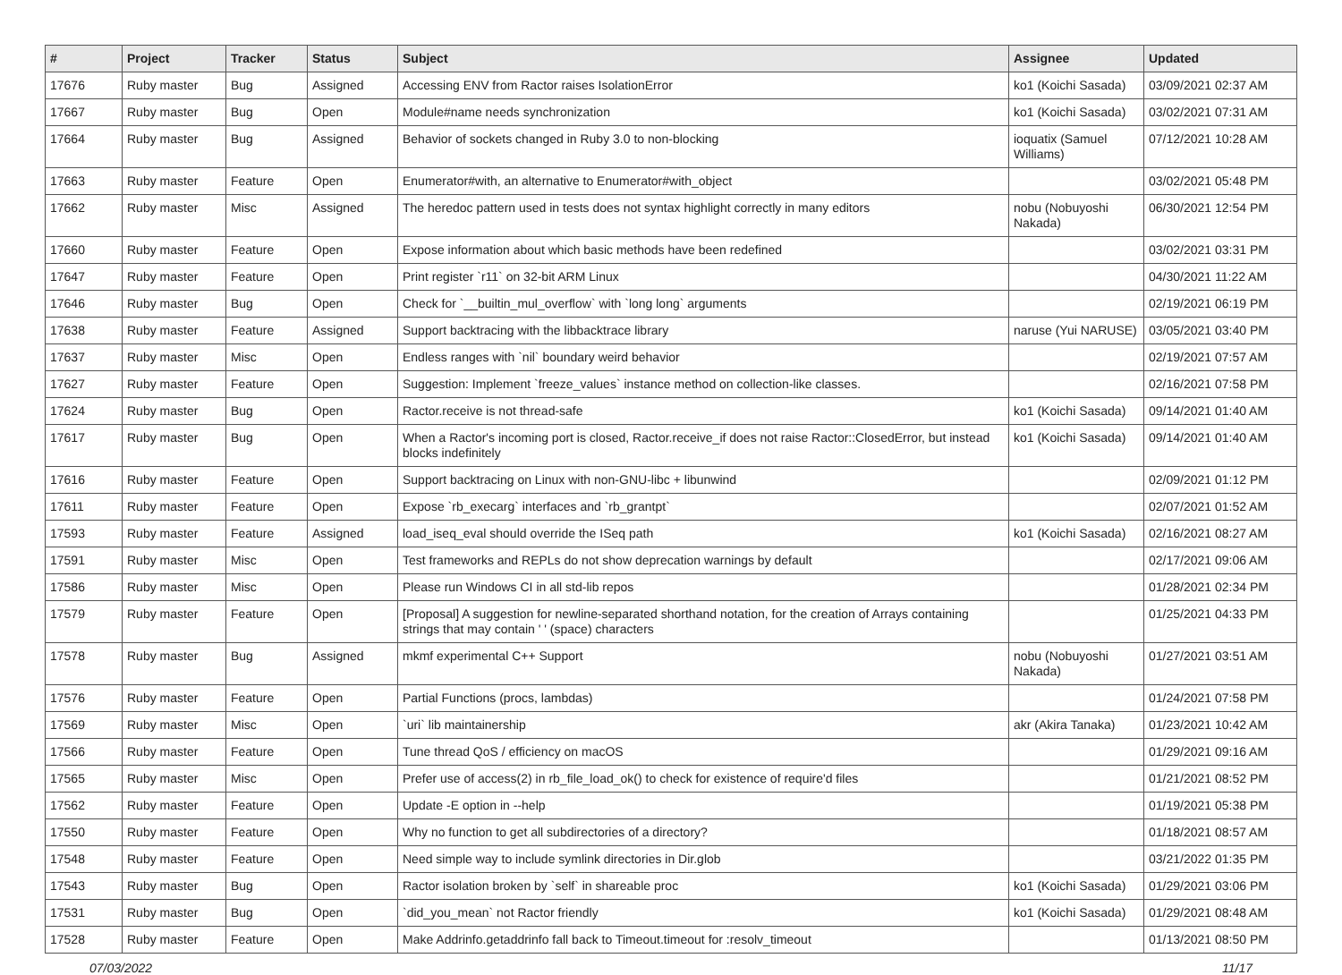| # | Project | Tracker | Status | Subject | Assignee | Updated |
| --- | --- | --- | --- | --- | --- | --- |
| 17676 | Ruby master | Bug | Assigned | Accessing ENV from Ractor raises IsolationError | ko1 (Koichi Sasada) | 03/09/2021 02:37 AM |
| 17667 | Ruby master | Bug | Open | Module#name needs synchronization | ko1 (Koichi Sasada) | 03/02/2021 07:31 AM |
| 17664 | Ruby master | Bug | Assigned | Behavior of sockets changed in Ruby 3.0 to non-blocking | ioquatix (Samuel Williams) | 07/12/2021 10:28 AM |
| 17663 | Ruby master | Feature | Open | Enumerator#with, an alternative to Enumerator#with_object | | 03/02/2021 05:48 PM |
| 17662 | Ruby master | Misc | Assigned | The heredoc pattern used in tests does not syntax highlight correctly in many editors | nobu (Nobuyoshi Nakada) | 06/30/2021 12:54 PM |
| 17660 | Ruby master | Feature | Open | Expose information about which basic methods have been redefined | | 03/02/2021 03:31 PM |
| 17647 | Ruby master | Feature | Open | Print register `r11` on 32-bit ARM Linux | | 04/30/2021 11:22 AM |
| 17646 | Ruby master | Bug | Open | Check for `__builtin_mul_overflow` with `long long` arguments | | 02/19/2021 06:19 PM |
| 17638 | Ruby master | Feature | Assigned | Support backtracing with the libbacktrace library | naruse (Yui NARUSE) | 03/05/2021 03:40 PM |
| 17637 | Ruby master | Misc | Open | Endless ranges with `nil` boundary weird behavior | | 02/19/2021 07:57 AM |
| 17627 | Ruby master | Feature | Open | Suggestion: Implement `freeze_values` instance method on collection-like classes. | | 02/16/2021 07:58 PM |
| 17624 | Ruby master | Bug | Open | Ractor.receive is not thread-safe | ko1 (Koichi Sasada) | 09/14/2021 01:40 AM |
| 17617 | Ruby master | Bug | Open | When a Ractor's incoming port is closed, Ractor.receive_if does not raise Ractor::ClosedError, but instead blocks indefinitely | ko1 (Koichi Sasada) | 09/14/2021 01:40 AM |
| 17616 | Ruby master | Feature | Open | Support backtracing on Linux with non-GNU-libc + libunwind | | 02/09/2021 01:12 PM |
| 17611 | Ruby master | Feature | Open | Expose `rb_execarg` interfaces and `rb_grantpt` | | 02/07/2021 01:52 AM |
| 17593 | Ruby master | Feature | Assigned | load_iseq_eval should override the ISeq path | ko1 (Koichi Sasada) | 02/16/2021 08:27 AM |
| 17591 | Ruby master | Misc | Open | Test frameworks and REPLs do not show deprecation warnings by default | | 02/17/2021 09:06 AM |
| 17586 | Ruby master | Misc | Open | Please run Windows CI in all std-lib repos | | 01/28/2021 02:34 PM |
| 17579 | Ruby master | Feature | Open | [Proposal] A suggestion for newline-separated shorthand notation, for the creation of Arrays containing strings that may contain ' ' (space) characters | | 01/25/2021 04:33 PM |
| 17578 | Ruby master | Bug | Assigned | mkmf experimental C++ Support | nobu (Nobuyoshi Nakada) | 01/27/2021 03:51 AM |
| 17576 | Ruby master | Feature | Open | Partial Functions (procs, lambdas) | | 01/24/2021 07:58 PM |
| 17569 | Ruby master | Misc | Open | `uri` lib maintainership | akr (Akira Tanaka) | 01/23/2021 10:42 AM |
| 17566 | Ruby master | Feature | Open | Tune thread QoS / efficiency on macOS | | 01/29/2021 09:16 AM |
| 17565 | Ruby master | Misc | Open | Prefer use of access(2) in rb_file_load_ok() to check for existence of require'd files | | 01/21/2021 08:52 PM |
| 17562 | Ruby master | Feature | Open | Update -E option in --help | | 01/19/2021 05:38 PM |
| 17550 | Ruby master | Feature | Open | Why no function to get all subdirectories of a directory? | | 01/18/2021 08:57 AM |
| 17548 | Ruby master | Feature | Open | Need simple way to include symlink directories in Dir.glob | | 03/21/2022 01:35 PM |
| 17543 | Ruby master | Bug | Open | Ractor isolation broken by `self` in shareable proc | ko1 (Koichi Sasada) | 01/29/2021 03:06 PM |
| 17531 | Ruby master | Bug | Open | `did_you_mean` not Ractor friendly | ko1 (Koichi Sasada) | 01/29/2021 08:48 AM |
| 17528 | Ruby master | Feature | Open | Make Addrinfo.getaddrinfo fall back to Timeout.timeout for :resolv_timeout | | 01/13/2021 08:50 PM |
07/03/2022 11/17